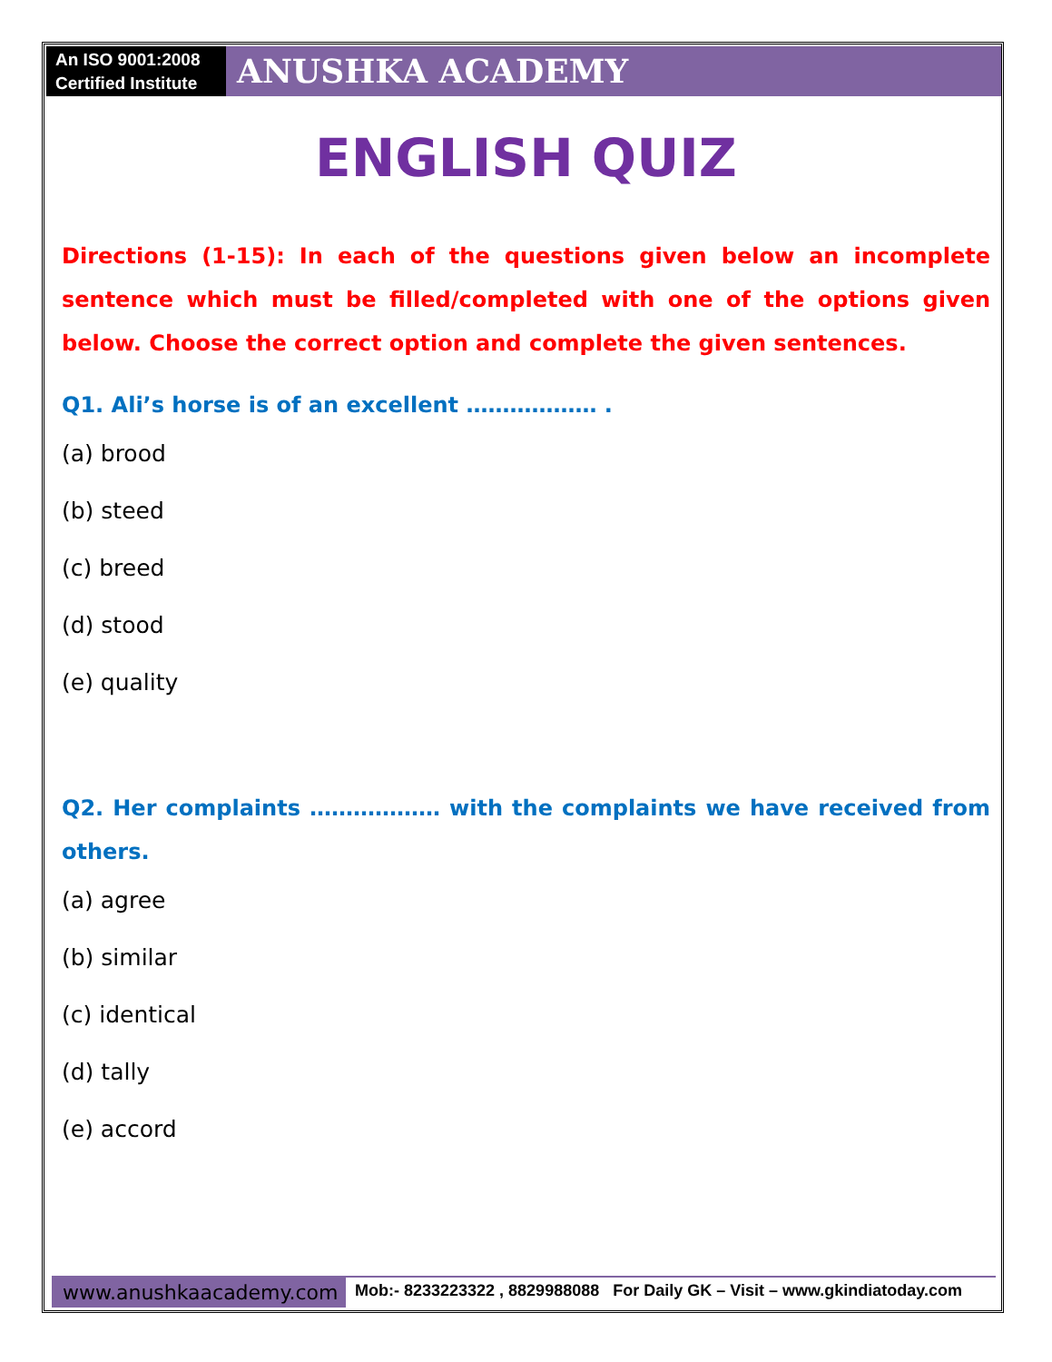An ISO 9001:2008
Certified Institute
ANUSHKA ACADEMY
ENGLISH QUIZ
Directions (1-15): In each of the questions given below an incomplete sentence which must be filled/completed with one of the options given below. Choose the correct option and complete the given sentences.
Q1. Ali’s horse is of an excellent ……………… .
(a) brood
(b) steed
(c) breed
(d) stood
(e) quality
Q2. Her complaints ……………… with the complaints we have received from others.
(a) agree
(b) similar
(c) identical
(d) tally
(e) accord
www.anushkaacademy.com
Mob:- 8233223322 , 8829988088 For Daily GK – Visit – www.gkindiatoday.com